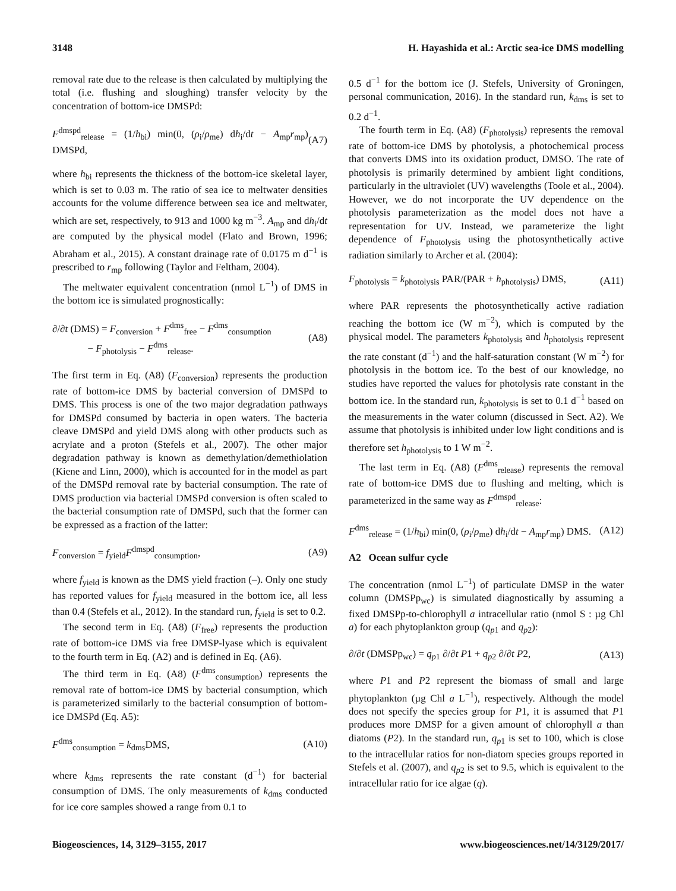3148 H. Hayashida et al.: Arctic sea-ice DMS modelling
removal rate due to the release is then calculated by multiplying the total (i.e. flushing and sloughing) transfer velocity by the concentration of bottom-ice DMSPd:
F<sup>dmspd</sup><sub>release</sub> = (1/h<sub>bi</sub>) min(0, (ρ<sub>i</sub>/ρ<sub>me</sub>) dh<sub>i</sub>/dt − A<sub>mp</sub>r<sub>mp</sub>) DMSPd, (A7)
where h<sub>bi</sub> represents the thickness of the bottom-ice skeletal layer, which is set to 0.03 m. The ratio of sea ice to meltwater densities accounts for the volume difference between sea ice and meltwater, which are set, respectively, to 913 and 1000 kg m<sup>−3</sup>. A<sub>mp</sub> and dh<sub>i</sub>/dt are computed by the physical model (Flato and Brown, 1996; Abraham et al., 2015). A constant drainage rate of 0.0175 m d<sup>−1</sup> is prescribed to r<sub>mp</sub> following (Taylor and Feltham, 2004).
The meltwater equivalent concentration (nmol L<sup>−1</sup>) of DMS in the bottom ice is simulated prognostically:
∂/∂t (DMS) = F<sub>conversion</sub> + F<sup>dms</sup><sub>free</sub> − F<sup>dms</sup><sub>consumption</sub>
− F<sub>photolysis</sub> − F<sup>dms</sup><sub>release</sub>. (A8)
The first term in Eq. (A8) (F<sub>conversion</sub>) represents the production rate of bottom-ice DMS by bacterial conversion of DMSPd to DMS. This process is one of the two major degradation pathways for DMSPd consumed by bacteria in open waters. The bacteria cleave DMSPd and yield DMS along with other products such as acrylate and a proton (Stefels et al., 2007). The other major degradation pathway is known as demethylation/demethiolation (Kiene and Linn, 2000), which is accounted for in the model as part of the DMSPd removal rate by bacterial consumption. The rate of DMS production via bacterial DMSPd conversion is often scaled to the bacterial consumption rate of DMSPd, such that the former can be expressed as a fraction of the latter:
F<sub>conversion</sub> = f<sub>yield</sub>F<sup>dmspd</sup><sub>consumption</sub>, (A9)
where f<sub>yield</sub> is known as the DMS yield fraction (–). Only one study has reported values for f<sub>yield</sub> measured in the bottom ice, all less than 0.4 (Stefels et al., 2012). In the standard run, f<sub>yield</sub> is set to 0.2.
The second term in Eq. (A8) (F<sub>free</sub>) represents the production rate of bottom-ice DMS via free DMSP-lyase which is equivalent to the fourth term in Eq. (A2) and is defined in Eq. (A6).
The third term in Eq. (A8) (F<sup>dms</sup><sub>consumption</sub>) represents the removal rate of bottom-ice DMS by bacterial consumption, which is parameterized similarly to the bacterial consumption of bottom-ice DMSPd (Eq. A5):
F<sup>dms</sup><sub>consumption</sub> = k<sub>dms</sub>DMS, (A10)
where k<sub>dms</sub> represents the rate constant (d<sup>−1</sup>) for bacterial consumption of DMS. The only measurements of k<sub>dms</sub> conducted for ice core samples showed a range from 0.1 to
0.5 d<sup>−1</sup> for the bottom ice (J. Stefels, University of Groningen, personal communication, 2016). In the standard run, k<sub>dms</sub> is set to 0.2 d<sup>−1</sup>.
The fourth term in Eq. (A8) (F<sub>photolysis</sub>) represents the removal rate of bottom-ice DMS by photolysis, a photochemical process that converts DMS into its oxidation product, DMSO. The rate of photolysis is primarily determined by ambient light conditions, particularly in the ultraviolet (UV) wavelengths (Toole et al., 2004). However, we do not incorporate the UV dependence on the photolysis parameterization as the model does not have a representation for UV. Instead, we parameterize the light dependence of F<sub>photolysis</sub> using the photosynthetically active radiation similarly to Archer et al. (2004):
F<sub>photolysis</sub> = k<sub>photolysis</sub> PAR/(PAR + h<sub>photolysis</sub>) DMS, (A11)
where PAR represents the photosynthetically active radiation reaching the bottom ice (W m<sup>−2</sup>), which is computed by the physical model. The parameters k<sub>photolysis</sub> and h<sub>photolysis</sub> represent the rate constant (d<sup>−1</sup>) and the half-saturation constant (W m<sup>−2</sup>) for photolysis in the bottom ice. To the best of our knowledge, no studies have reported the values for photolysis rate constant in the bottom ice. In the standard run, k<sub>photolysis</sub> is set to 0.1 d<sup>−1</sup> based on the measurements in the water column (discussed in Sect. A2). We assume that photolysis is inhibited under low light conditions and is therefore set h<sub>photolysis</sub> to 1 W m<sup>−2</sup>.
The last term in Eq. (A8) (F<sup>dms</sup><sub>release</sub>) represents the removal rate of bottom-ice DMS due to flushing and melting, which is parameterized in the same way as F<sup>dmspd</sup><sub>release</sub>:
F<sup>dms</sup><sub>release</sub> = (1/h<sub>bi</sub>) min(0, (ρ<sub>i</sub>/ρ<sub>me</sub>) dh<sub>i</sub>/dt − A<sub>mp</sub>r<sub>mp</sub>) DMS. (A12)
A2 Ocean sulfur cycle
The concentration (nmol L<sup>−1</sup>) of particulate DMSP in the water column (DMSPp<sub>wc</sub>) is simulated diagnostically by assuming a fixed DMSPp-to-chlorophyll a intracellular ratio (nmol S : µg Chl a) for each phytoplankton group (q<sub>p1</sub> and q<sub>p2</sub>):
∂/∂t (DMSPp<sub>wc</sub>) = q<sub>p1</sub> ∂/∂t P1 + q<sub>p2</sub> ∂/∂t P2, (A13)
where P1 and P2 represent the biomass of small and large phytoplankton (µg Chl a L<sup>−1</sup>), respectively. Although the model does not specify the species group for P1, it is assumed that P1 produces more DMSP for a given amount of chlorophyll a than diatoms (P2). In the standard run, q<sub>p1</sub> is set to 100, which is close to the intracellular ratios for non-diatom species groups reported in Stefels et al. (2007), and q<sub>p2</sub> is set to 9.5, which is equivalent to the intracellular ratio for ice algae (q).
Biogeosciences, 14, 3129–3155, 2017 www.biogeosciences.net/14/3129/2017/